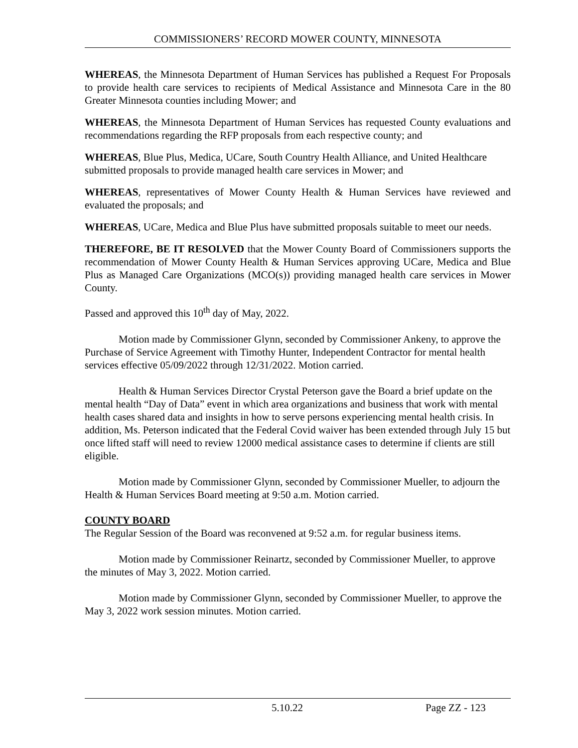COMMISSIONERS’ RECORD MOWER COUNTY, MINNESOTA
WHEREAS, the Minnesota Department of Human Services has published a Request For Proposals to provide health care services to recipients of Medical Assistance and Minnesota Care in the 80 Greater Minnesota counties including Mower; and
WHEREAS, the Minnesota Department of Human Services has requested County evaluations and recommendations regarding the RFP proposals from each respective county; and
WHEREAS, Blue Plus, Medica, UCare, South Country Health Alliance, and United Healthcare submitted proposals to provide managed health care services in Mower; and
WHEREAS, representatives of Mower County Health & Human Services have reviewed and evaluated the proposals; and
WHEREAS, UCare, Medica and Blue Plus have submitted proposals suitable to meet our needs.
THEREFORE, BE IT RESOLVED that the Mower County Board of Commissioners supports the recommendation of Mower County Health & Human Services approving UCare, Medica and Blue Plus as Managed Care Organizations (MCO(s)) providing managed health care services in Mower County.
Passed and approved this 10<sup>th</sup> day of May, 2022.
Motion made by Commissioner Glynn, seconded by Commissioner Ankeny, to approve the Purchase of Service Agreement with Timothy Hunter, Independent Contractor for mental health services effective 05/09/2022 through 12/31/2022. Motion carried.
Health & Human Services Director Crystal Peterson gave the Board a brief update on the mental health “Day of Data” event in which area organizations and business that work with mental health cases shared data and insights in how to serve persons experiencing mental health crisis. In addition, Ms. Peterson indicated that the Federal Covid waiver has been extended through July 15 but once lifted staff will need to review 12000 medical assistance cases to determine if clients are still eligible.
Motion made by Commissioner Glynn, seconded by Commissioner Mueller, to adjourn the Health & Human Services Board meeting at 9:50 a.m. Motion carried.
COUNTY BOARD
The Regular Session of the Board was reconvened at 9:52 a.m. for regular business items.
Motion made by Commissioner Reinartz, seconded by Commissioner Mueller, to approve the minutes of May 3, 2022. Motion carried.
Motion made by Commissioner Glynn, seconded by Commissioner Mueller, to approve the May 3, 2022 work session minutes. Motion carried.
5.10.22 Page ZZ - 123